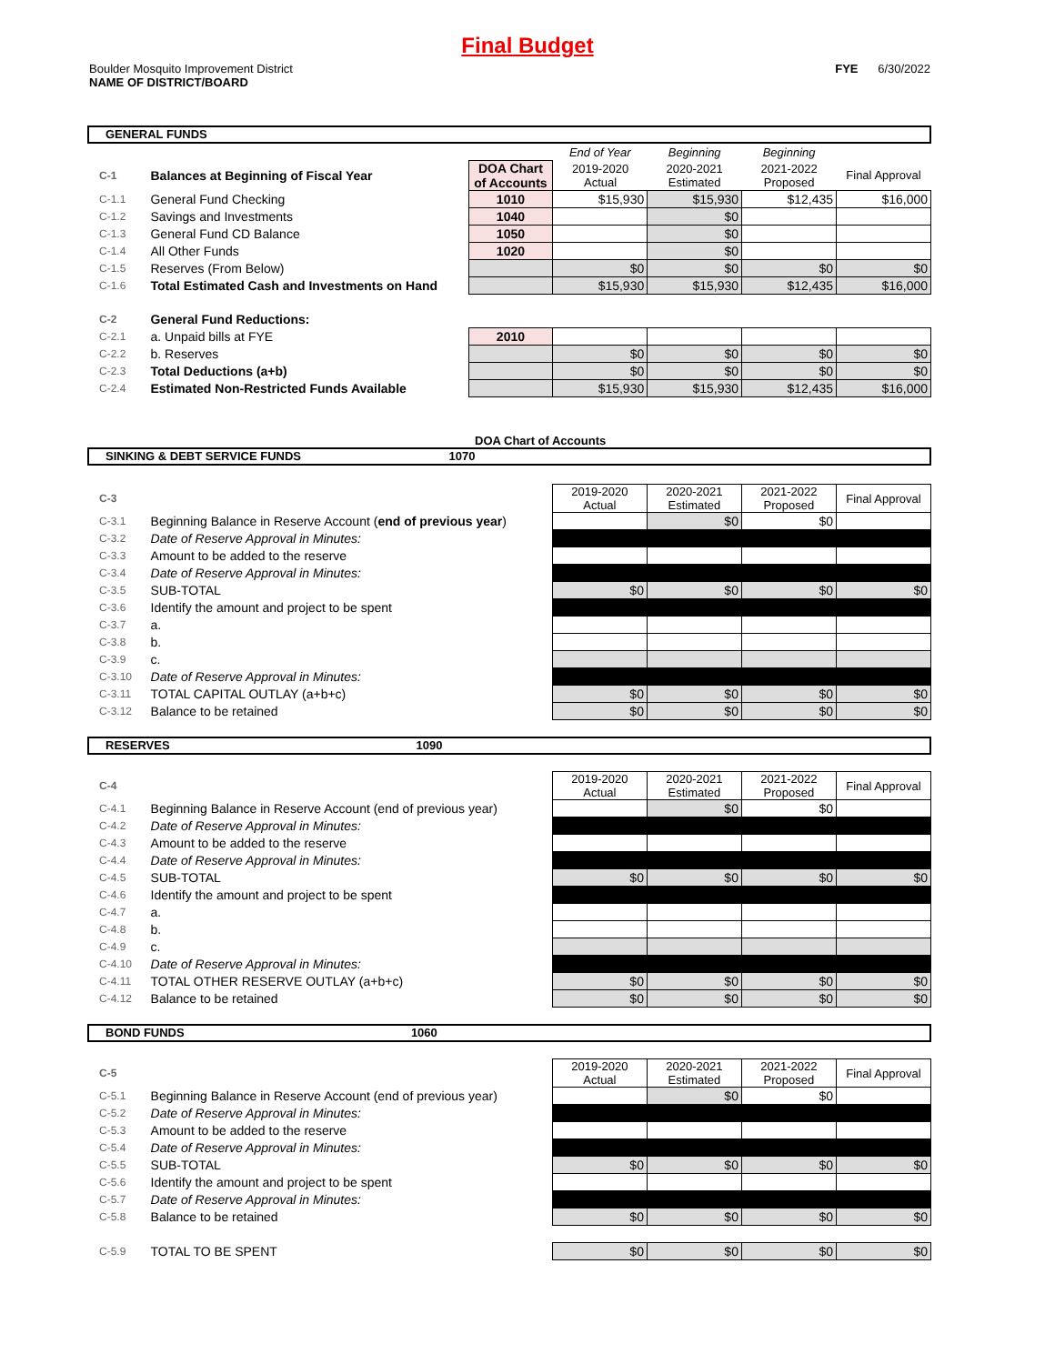Final Budget
Boulder Mosquito Improvement District
NAME OF DISTRICT/BOARD
FYE 6/30/2022
GENERAL FUNDS
| | | | End of Year | Beginning | Beginning | |
| C-1 | Balances at Beginning of Fiscal Year | DOA Chart of Accounts | 2019-2020 Actual | 2020-2021 Estimated | 2021-2022 Proposed | Final Approval |
| C-1.1 | General Fund Checking | 1010 | $15,930 | $15,930 | $12,435 | $16,000 |
| C-1.2 | Savings and Investments | 1040 | | $0 | | |
| C-1.3 | General Fund CD Balance | 1050 | | $0 | | |
| C-1.4 | All Other Funds | 1020 | | $0 | | |
| C-1.5 | Reserves (From Below) | | $0 | $0 | $0 | $0 |
| C-1.6 | Total Estimated Cash and Investments on Hand | | $15,930 | $15,930 | $12,435 | $16,000 |
| C-2 | General Fund Reductions: | | | | | |
| C-2.1 | a. Unpaid bills at FYE | 2010 | | | | |
| C-2.2 | b. Reserves | | $0 | $0 | $0 | $0 |
| C-2.3 | Total Deductions (a+b) | | $0 | $0 | $0 | $0 |
| C-2.4 | Estimated Non-Restricted Funds Available | | $15,930 | $15,930 | $12,435 | $16,000 |
DOA Chart of Accounts
SINKING & DEBT SERVICE FUNDS 1070
| C-3 | | | 2019-2020 Actual | 2020-2021 Estimated | 2021-2022 Proposed | Final Approval |
| C-3.1 | Beginning Balance in Reserve Account ( end of previous year ) | | | $0 | $0 | |
| C-3.2 | Date of Reserve Approval in Minutes: | | | | | |
| C-3.3 | Amount to be added to the reserve | | | | | |
| C-3.4 | Date of Reserve Approval in Minutes: | | | | | |
| C-3.5 | SUB-TOTAL | | $0 | $0 | $0 | $0 |
| C-3.6 | Identify the amount and project to be spent | | | | | |
| C-3.7 | a. | | | | | |
| C-3.8 | b. | | | | | |
| C-3.9 | c. | | | | | |
| C-3.10 | Date of Reserve Approval in Minutes: | | | | | |
| C-3.11 | TOTAL CAPITAL OUTLAY (a+b+c) | | $0 | $0 | $0 | $0 |
| C-3.12 | Balance to be retained | | $0 | $0 | $0 | $0 |
RESERVES 1090
| C-4 | | | 2019-2020 Actual | 2020-2021 Estimated | 2021-2022 Proposed | Final Approval |
| C-4.1 | Beginning Balance in Reserve Account (end of previous year) | | | $0 | $0 | |
| C-4.2 | Date of Reserve Approval in Minutes: | | | | | |
| C-4.3 | Amount to be added to the reserve | | | | | |
| C-4.4 | Date of Reserve Approval in Minutes: | | | | | |
| C-4.5 | SUB-TOTAL | | $0 | $0 | $0 | $0 |
| C-4.6 | Identify the amount and project to be spent | | | | | |
| C-4.7 | a. | | | | | |
| C-4.8 | b. | | | | | |
| C-4.9 | c. | | | | | |
| C-4.10 | Date of Reserve Approval in Minutes: | | | | | |
| C-4.11 | TOTAL OTHER RESERVE OUTLAY (a+b+c) | | $0 | $0 | $0 | $0 |
| C-4.12 | Balance to be retained | | $0 | $0 | $0 | $0 |
BOND FUNDS 1060
| C-5 | | | 2019-2020 Actual | 2020-2021 Estimated | 2021-2022 Proposed | Final Approval |
| C-5.1 | Beginning Balance in Reserve Account (end of previous year) | | | $0 | $0 | |
| C-5.2 | Date of Reserve Approval in Minutes: | | | | | |
| C-5.3 | Amount to be added to the reserve | | | | | |
| C-5.4 | Date of Reserve Approval in Minutes: | | | | | |
| C-5.5 | SUB-TOTAL | | $0 | $0 | $0 | $0 |
| C-5.6 | Identify the amount and project to be spent | | | | | |
| C-5.7 | Date of Reserve Approval in Minutes: | | | | | |
| C-5.8 | Balance to be retained | | $0 | $0 | $0 | $0 |
| C-5.9 | TOTAL TO BE SPENT | | $0 | $0 | $0 | $0 |